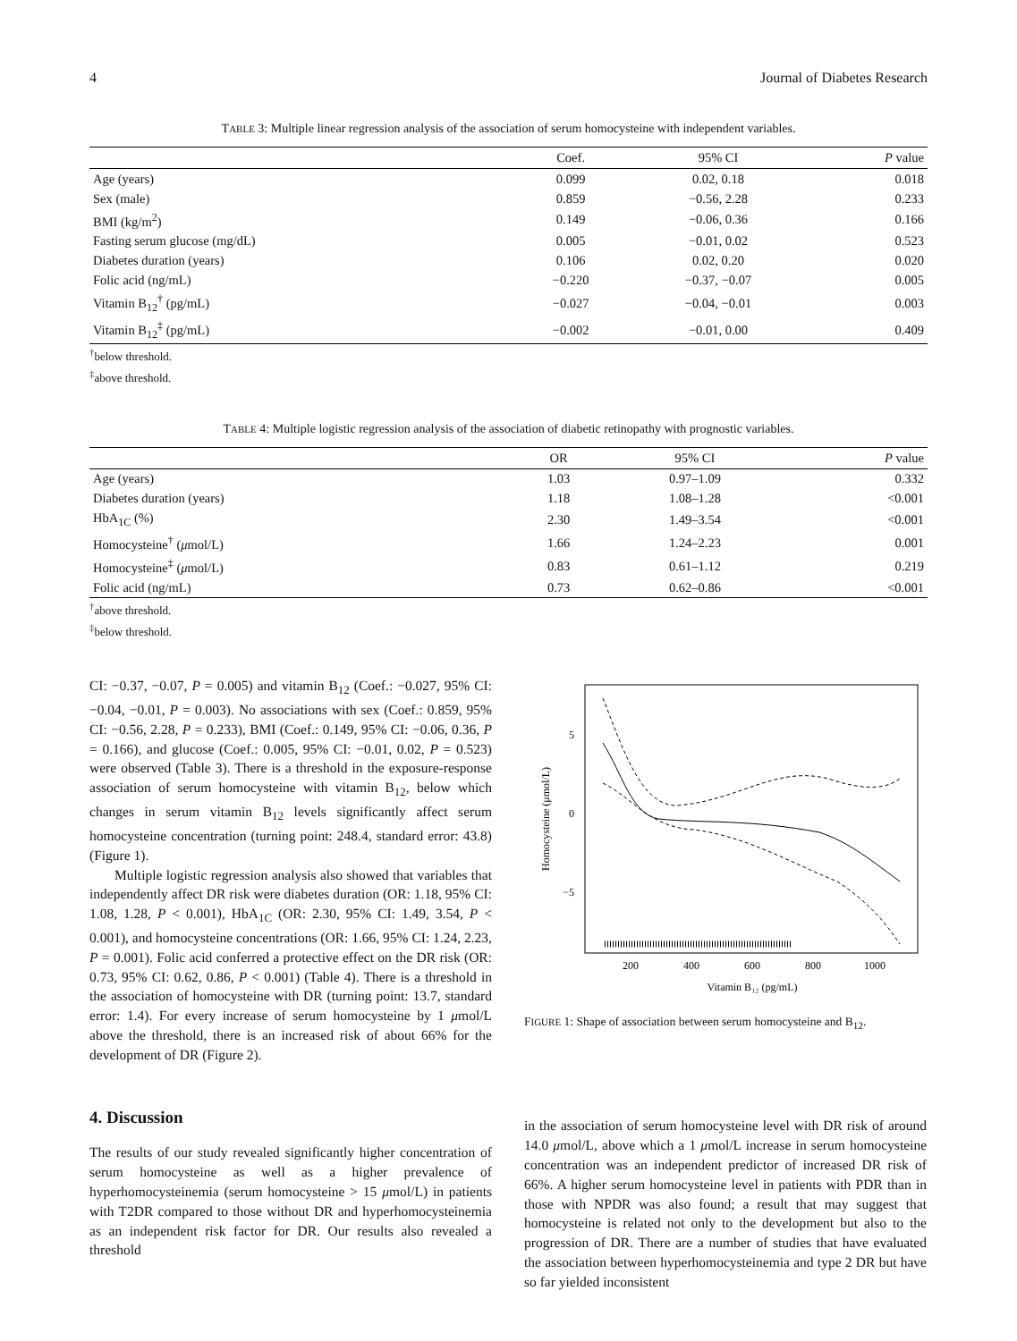4 Journal of Diabetes Research
TABLE 3: Multiple linear regression analysis of the association of serum homocysteine with independent variables.
| | Coef. | 95% CI | P value |
| --- | --- | --- | --- |
| Age (years) | 0.099 | 0.02, 0.18 | 0.018 |
| Sex (male) | 0.859 | −0.56, 2.28 | 0.233 |
| BMI (kg/m<sup>2</sup>) | 0.149 | −0.06, 0.36 | 0.166 |
| Fasting serum glucose (mg/dL) | 0.005 | −0.01, 0.02 | 0.523 |
| Diabetes duration (years) | 0.106 | 0.02, 0.20 | 0.020 |
| Folic acid (ng/mL) | −0.220 | −0.37, −0.07 | 0.005 |
| Vitamin B<sub>12</sub><sup>†</sup> (pg/mL) | −0.027 | −0.04, −0.01 | 0.003 |
| Vitamin B<sub>12</sub><sup>‡</sup> (pg/mL) | −0.002 | −0.01, 0.00 | 0.409 |
<sup>†</sup> below threshold.
<sup>‡</sup> above threshold.
TABLE 4: Multiple logistic regression analysis of the association of diabetic retinopathy with prognostic variables.
| | OR | 95% CI | P value |
| --- | --- | --- | --- |
| Age (years) | 1.03 | 0.97–1.09 | 0.332 |
| Diabetes duration (years) | 1.18 | 1.08–1.28 | <0.001 |
| HbA<sub>1C</sub> (%) | 2.30 | 1.49–3.54 | <0.001 |
| Homocysteine<sup>†</sup> ( μ mol/L) | 1.66 | 1.24–2.23 | 0.001 |
| Homocysteine<sup>‡</sup> ( μ mol/L) | 0.83 | 0.61–1.12 | 0.219 |
| Folic acid (ng/mL) | 0.73 | 0.62–0.86 | <0.001 |
<sup>†</sup> above threshold.
<sup>‡</sup> below threshold.
CI: −0.37, −0.07, P = 0.005) and vitamin B<sub>12</sub> (Coef.: −0.027, 95% CI: −0.04, −0.01, P = 0.003). No associations with sex (Coef.: 0.859, 95% CI: −0.56, 2.28, P = 0.233), BMI (Coef.: 0.149, 95% CI: −0.06, 0.36, P = 0.166), and glucose (Coef.: 0.005, 95% CI: −0.01, 0.02, P = 0.523) were observed (Table 3). There is a threshold in the exposure-response association of serum homocysteine with vitamin B<sub>12</sub>, below which changes in serum vitamin B<sub>12</sub> levels significantly affect serum homocysteine concentration (turning point: 248.4, standard error: 43.8) (Figure 1).
Multiple logistic regression analysis also showed that variables that independently affect DR risk were diabetes duration (OR: 1.18, 95% CI: 1.08, 1.28, P < 0.001), HbA<sub>1C</sub> (OR: 2.30, 95% CI: 1.49, 3.54, P < 0.001), and homocysteine concentrations (OR: 1.66, 95% CI: 1.24, 2.23, P = 0.001). Folic acid conferred a protective effect on the DR risk (OR: 0.73, 95% CI: 0.62, 0.86, P < 0.001) (Table 4). There is a threshold in the association of homocysteine with DR (turning point: 13.7, standard error: 1.4). For every increase of serum homocysteine by 1 μmol/L above the threshold, there is an increased risk of about 66% for the development of DR (Figure 2).
4. Discussion
The results of our study revealed significantly higher concentration of serum homocysteine as well as a higher prevalence of hyperhomocysteinemia (serum homocysteine > 15 μmol/L) in patients with T2DR compared to those without DR and hyperhomocysteinemia as an independent risk factor for DR. Our results also revealed a threshold
5
0
−5
Homocysteine (μmol/L)
200
400
600
800
1000
Vitamin B₁₂ (pg/mL)
FIGURE 1: Shape of association between serum homocysteine and B<sub>12</sub>.
in the association of serum homocysteine level with DR risk of around 14.0 μmol/L, above which a 1 μmol/L increase in serum homocysteine concentration was an independent predictor of increased DR risk of 66%. A higher serum homocysteine level in patients with PDR than in those with NPDR was also found; a result that may suggest that homocysteine is related not only to the development but also to the progression of DR. There are a number of studies that have evaluated the association between hyperhomocysteinemia and type 2 DR but have so far yielded inconsistent